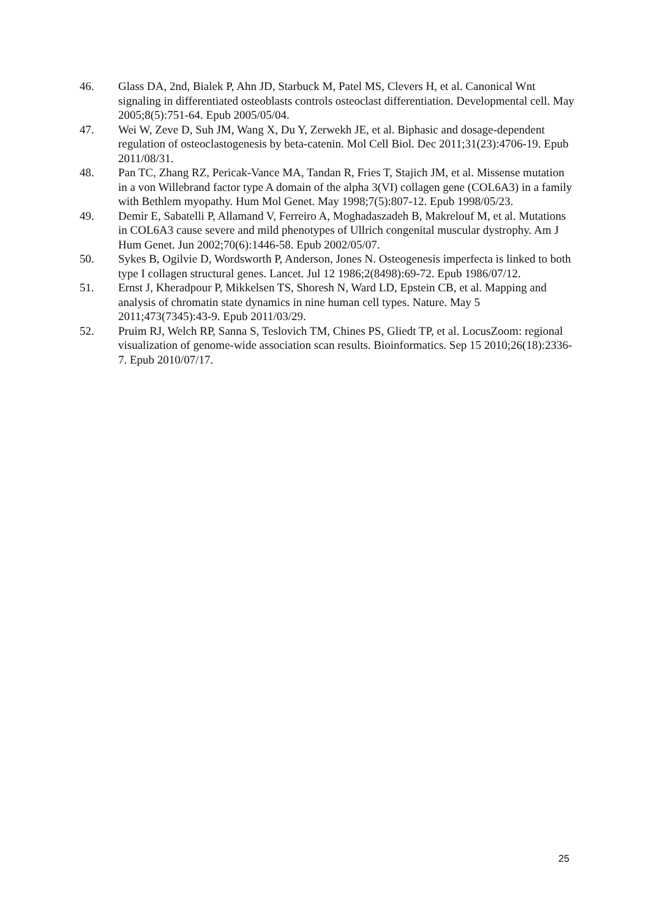46. Glass DA, 2nd, Bialek P, Ahn JD, Starbuck M, Patel MS, Clevers H, et al. Canonical Wnt signaling in differentiated osteoblasts controls osteoclast differentiation. Developmental cell. May 2005;8(5):751-64. Epub 2005/05/04.
47. Wei W, Zeve D, Suh JM, Wang X, Du Y, Zerwekh JE, et al. Biphasic and dosage-dependent regulation of osteoclastogenesis by beta-catenin. Mol Cell Biol. Dec 2011;31(23):4706-19. Epub 2011/08/31.
48. Pan TC, Zhang RZ, Pericak-Vance MA, Tandan R, Fries T, Stajich JM, et al. Missense mutation in a von Willebrand factor type A domain of the alpha 3(VI) collagen gene (COL6A3) in a family with Bethlem myopathy. Hum Mol Genet. May 1998;7(5):807-12. Epub 1998/05/23.
49. Demir E, Sabatelli P, Allamand V, Ferreiro A, Moghadaszadeh B, Makrelouf M, et al. Mutations in COL6A3 cause severe and mild phenotypes of Ullrich congenital muscular dystrophy. Am J Hum Genet. Jun 2002;70(6):1446-58. Epub 2002/05/07.
50. Sykes B, Ogilvie D, Wordsworth P, Anderson, Jones N. Osteogenesis imperfecta is linked to both type I collagen structural genes. Lancet. Jul 12 1986;2(8498):69-72. Epub 1986/07/12.
51. Ernst J, Kheradpour P, Mikkelsen TS, Shoresh N, Ward LD, Epstein CB, et al. Mapping and analysis of chromatin state dynamics in nine human cell types. Nature. May 5 2011;473(7345):43-9. Epub 2011/03/29.
52. Pruim RJ, Welch RP, Sanna S, Teslovich TM, Chines PS, Gliedt TP, et al. LocusZoom: regional visualization of genome-wide association scan results. Bioinformatics. Sep 15 2010;26(18):2336-7. Epub 2010/07/17.
25